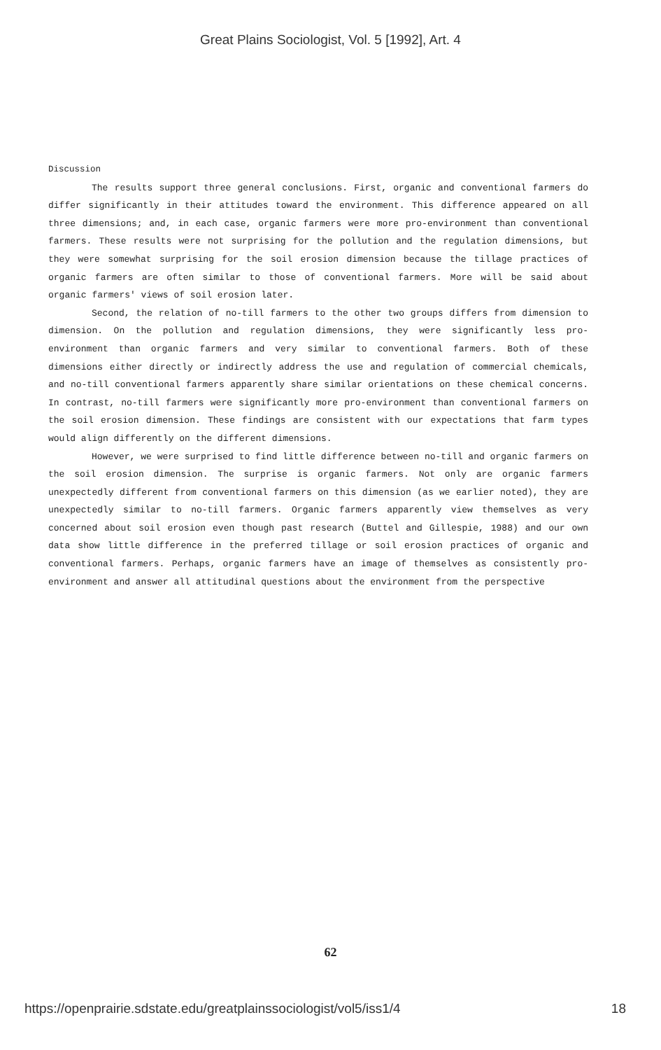Great Plains Sociologist, Vol. 5 [1992], Art. 4
Discussion
The results support three general conclusions. First, organic and conventional farmers do differ significantly in their attitudes toward the environment. This difference appeared on all three dimensions; and, in each case, organic farmers were more pro-environment than conventional farmers. These results were not surprising for the pollution and the regulation dimensions, but they were somewhat surprising for the soil erosion dimension because the tillage practices of organic farmers are often similar to those of conventional farmers. More will be said about organic farmers' views of soil erosion later.
Second, the relation of no-till farmers to the other two groups differs from dimension to dimension. On the pollution and regulation dimensions, they were significantly less pro-environment than organic farmers and very similar to conventional farmers. Both of these dimensions either directly or indirectly address the use and regulation of commercial chemicals, and no-till conventional farmers apparently share similar orientations on these chemical concerns. In contrast, no-till farmers were significantly more pro-environment than conventional farmers on the soil erosion dimension. These findings are consistent with our expectations that farm types would align differently on the different dimensions.
However, we were surprised to find little difference between no-till and organic farmers on the soil erosion dimension. The surprise is organic farmers. Not only are organic farmers unexpectedly different from conventional farmers on this dimension (as we earlier noted), they are unexpectedly similar to no-till farmers. Organic farmers apparently view themselves as very concerned about soil erosion even though past research (Buttel and Gillespie, 1988) and our own data show little difference in the preferred tillage or soil erosion practices of organic and conventional farmers. Perhaps, organic farmers have an image of themselves as consistently pro-environment and answer all attitudinal questions about the environment from the perspective
62
https://openprairie.sdstate.edu/greatplainssociologist/vol5/iss1/4 18